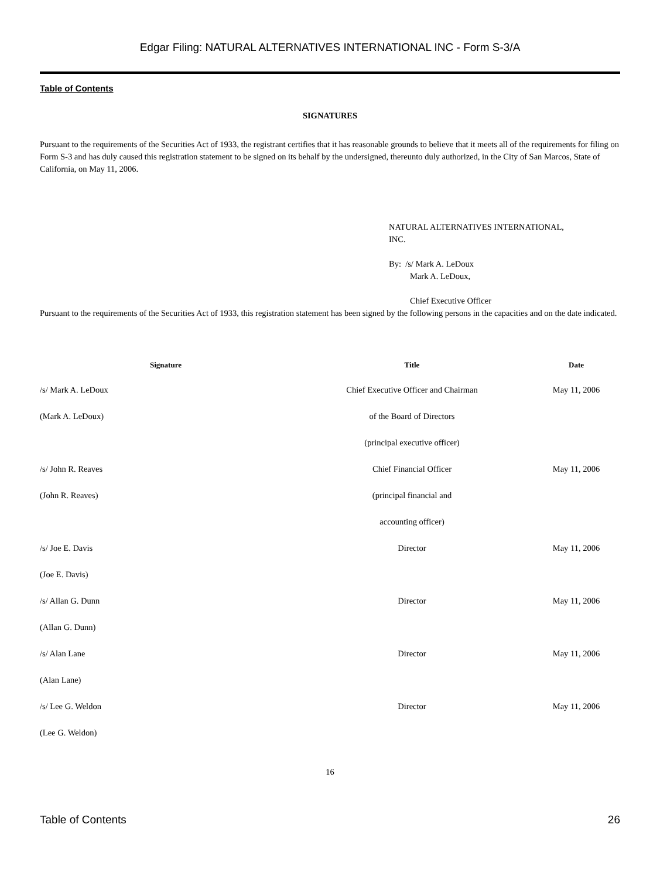Edgar Filing: NATURAL ALTERNATIVES INTERNATIONAL INC - Form S-3/A
Table of Contents
SIGNATURES
Pursuant to the requirements of the Securities Act of 1933, the registrant certifies that it has reasonable grounds to believe that it meets all of the requirements for filing on Form S-3 and has duly caused this registration statement to be signed on its behalf by the undersigned, thereunto duly authorized, in the City of San Marcos, State of California, on May 11, 2006.
NATURAL ALTERNATIVES INTERNATIONAL,
INC.
By: /s/ Mark A. LeDoux
Mark A. LeDoux,
Chief Executive Officer
Pursuant to the requirements of the Securities Act of 1933, this registration statement has been signed by the following persons in the capacities and on the date indicated.
| Signature | Title | Date |
| --- | --- | --- |
| /s/ Mark A. LeDoux | Chief Executive Officer and Chairman | May 11, 2006 |
| (Mark A. LeDoux) | of the Board of Directors | |
| | (principal executive officer) | |
| /s/ John R. Reaves | Chief Financial Officer | May 11, 2006 |
| (John R. Reaves) | (principal financial and | |
| | accounting officer) | |
| /s/ Joe E. Davis | Director | May 11, 2006 |
| (Joe E. Davis) | | |
| /s/ Allan G. Dunn | Director | May 11, 2006 |
| (Allan G. Dunn) | | |
| /s/ Alan Lane | Director | May 11, 2006 |
| (Alan Lane) | | |
| /s/ Lee G. Weldon | Director | May 11, 2006 |
| (Lee G. Weldon) | | |
16
Table of Contents 26